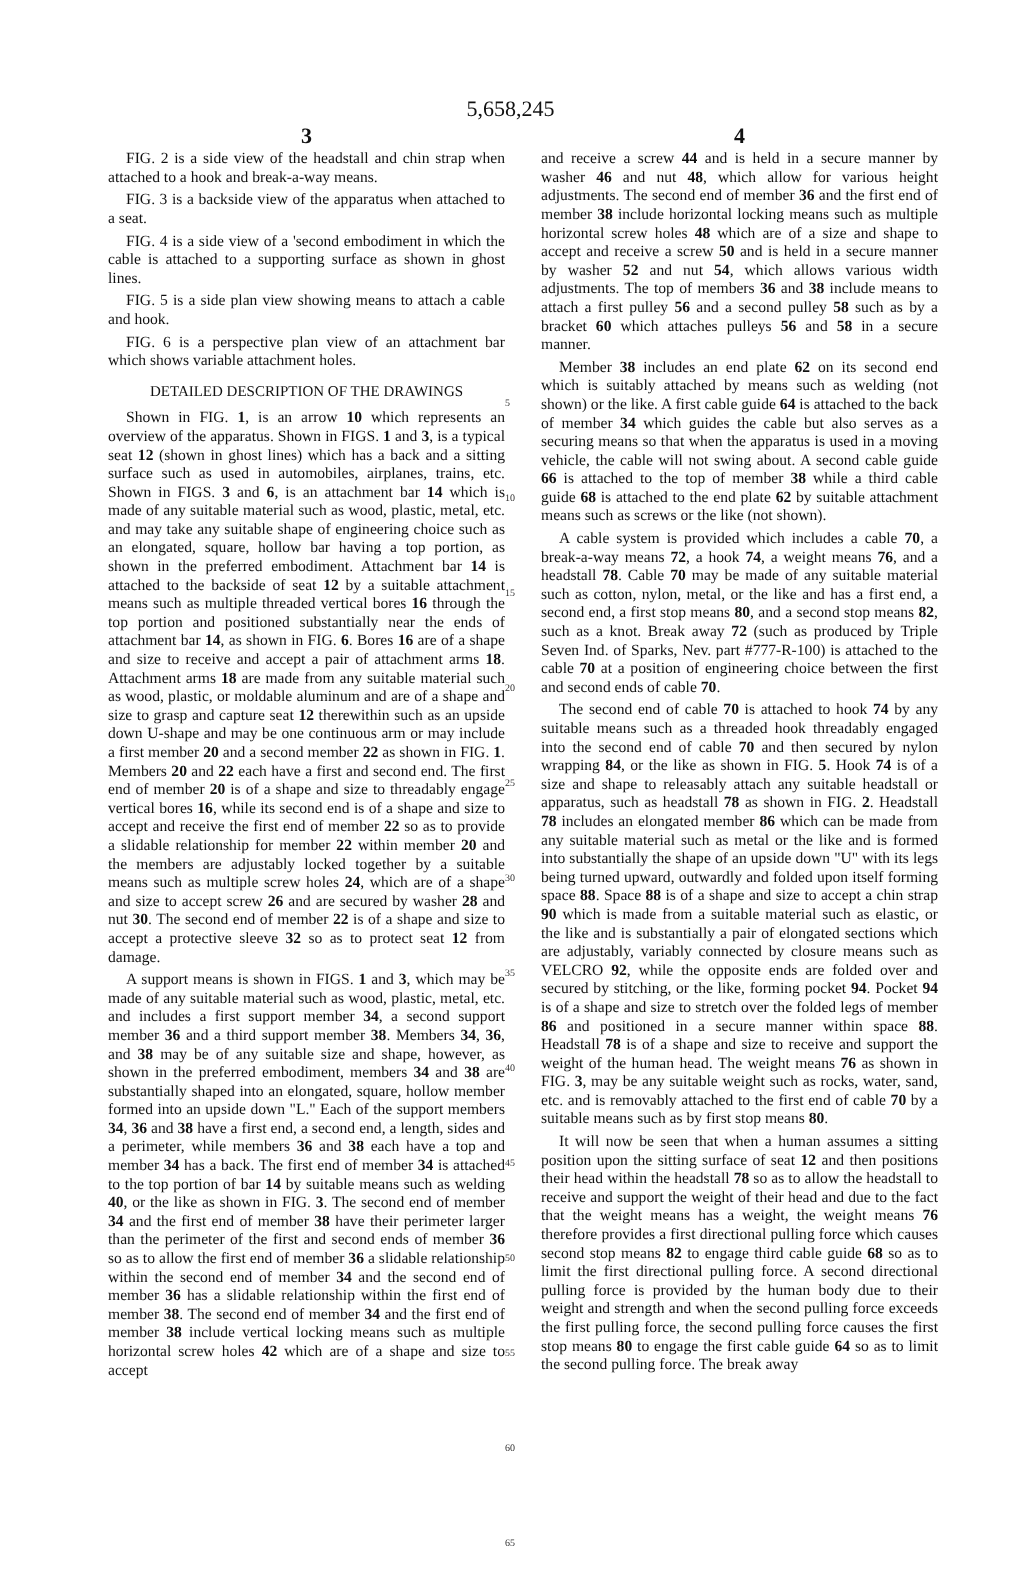5,658,245
3
FIG. 2 is a side view of the headstall and chin strap when attached to a hook and break-a-way means.
FIG. 3 is a backside view of the apparatus when attached to a seat.
FIG. 4 is a side view of a 'second embodiment in which the cable is attached to a supporting surface as shown in ghost lines.
FIG. 5 is a side plan view showing means to attach a cable and hook.
FIG. 6 is a perspective plan view of an attachment bar which shows variable attachment holes.
DETAILED DESCRIPTION OF THE DRAWINGS
Shown in FIG. 1, is an arrow 10 which represents an overview of the apparatus. Shown in FIGS. 1 and 3, is a typical seat 12 (shown in ghost lines) which has a back and a sitting surface such as used in automobiles, airplanes, trains, etc. Shown in FIGS. 3 and 6, is an attachment bar 14 which is made of any suitable material such as wood, plastic, metal, etc. and may take any suitable shape of engineering choice such as an elongated, square, hollow bar having a top portion, as shown in the preferred embodiment. Attachment bar 14 is attached to the backside of seat 12 by a suitable attachment means such as multiple threaded vertical bores 16 through the top portion and positioned substantially near the ends of attachment bar 14, as shown in FIG. 6. Bores 16 are of a shape and size to receive and accept a pair of attachment arms 18. Attachment arms 18 are made from any suitable material such as wood, plastic, or moldable aluminum and are of a shape and size to grasp and capture seat 12 therewithin such as an upside down U-shape and may be one continuous arm or may include a first member 20 and a second member 22 as shown in FIG. 1. Members 20 and 22 each have a first and second end. The first end of member 20 is of a shape and size to threadably engage vertical bores 16, while its second end is of a shape and size to accept and receive the first end of member 22 so as to provide a slidable relationship for member 22 within member 20 and the members are adjustably locked together by a suitable means such as multiple screw holes 24, which are of a shape and size to accept screw 26 and are secured by washer 28 and nut 30. The second end of member 22 is of a shape and size to accept a protective sleeve 32 so as to protect seat 12 from damage.
A support means is shown in FIGS. 1 and 3, which may be made of any suitable material such as wood, plastic, metal, etc. and includes a first support member 34, a second support member 36 and a third support member 38. Members 34, 36, and 38 may be of any suitable size and shape, however, as shown in the preferred embodiment, members 34 and 38 are substantially shaped into an elongated, square, hollow member formed into an upside down "L." Each of the support members 34, 36 and 38 have a first end, a second end, a length, sides and a perimeter, while members 36 and 38 each have a top and member 34 has a back. The first end of member 34 is attached to the top portion of bar 14 by suitable means such as welding 40, or the like as shown in FIG. 3. The second end of member 34 and the first end of member 38 have their perimeter larger than the perimeter of the first and second ends of member 36 so as to allow the first end of member 36 a slidable relationship within the second end of member 34 and the second end of member 36 has a slidable relationship within the first end of member 38. The second end of member 34 and the first end of member 38 include vertical locking means such as multiple horizontal screw holes 42 which are of a shape and size to accept
5
10
15
20
25
30
35
40
45
50
55
60
65
4
and receive a screw 44 and is held in a secure manner by washer 46 and nut 48, which allow for various height adjustments. The second end of member 36 and the first end of member 38 include horizontal locking means such as multiple horizontal screw holes 48 which are of a size and shape to accept and receive a screw 50 and is held in a secure manner by washer 52 and nut 54, which allows various width adjustments. The top of members 36 and 38 include means to attach a first pulley 56 and a second pulley 58 such as by a bracket 60 which attaches pulleys 56 and 58 in a secure manner.
Member 38 includes an end plate 62 on its second end which is suitably attached by means such as welding (not shown) or the like. A first cable guide 64 is attached to the back of member 34 which guides the cable but also serves as a securing means so that when the apparatus is used in a moving vehicle, the cable will not swing about. A second cable guide 66 is attached to the top of member 38 while a third cable guide 68 is attached to the end plate 62 by suitable attachment means such as screws or the like (not shown).
A cable system is provided which includes a cable 70, a break-a-way means 72, a hook 74, a weight means 76, and a headstall 78. Cable 70 may be made of any suitable material such as cotton, nylon, metal, or the like and has a first end, a second end, a first stop means 80, and a second stop means 82, such as a knot. Break away 72 (such as produced by Triple Seven Ind. of Sparks, Nev. part #777-R-100) is attached to the cable 70 at a position of engineering choice between the first and second ends of cable 70.
The second end of cable 70 is attached to hook 74 by any suitable means such as a threaded hook threadably engaged into the second end of cable 70 and then secured by nylon wrapping 84, or the like as shown in FIG. 5. Hook 74 is of a size and shape to releasably attach any suitable headstall or apparatus, such as headstall 78 as shown in FIG. 2. Headstall 78 includes an elongated member 86 which can be made from any suitable material such as metal or the like and is formed into substantially the shape of an upside down "U" with its legs being turned upward, outwardly and folded upon itself forming space 88. Space 88 is of a shape and size to accept a chin strap 90 which is made from a suitable material such as elastic, or the like and is substantially a pair of elongated sections which are adjustably, variably connected by closure means such as VELCRO 92, while the opposite ends are folded over and secured by stitching, or the like, forming pocket 94. Pocket 94 is of a shape and size to stretch over the folded legs of member 86 and positioned in a secure manner within space 88. Headstall 78 is of a shape and size to receive and support the weight of the human head. The weight means 76 as shown in FIG. 3, may be any suitable weight such as rocks, water, sand, etc. and is removably attached to the first end of cable 70 by a suitable means such as by first stop means 80.
It will now be seen that when a human assumes a sitting position upon the sitting surface of seat 12 and then positions their head within the headstall 78 so as to allow the headstall to receive and support the weight of their head and due to the fact that the weight means has a weight, the weight means 76 therefore provides a first directional pulling force which causes second stop means 82 to engage third cable guide 68 so as to limit the first directional pulling force. A second directional pulling force is provided by the human body due to their weight and strength and when the second pulling force exceeds the first pulling force, the second pulling force causes the first stop means 80 to engage the first cable guide 64 so as to limit the second pulling force. The break away